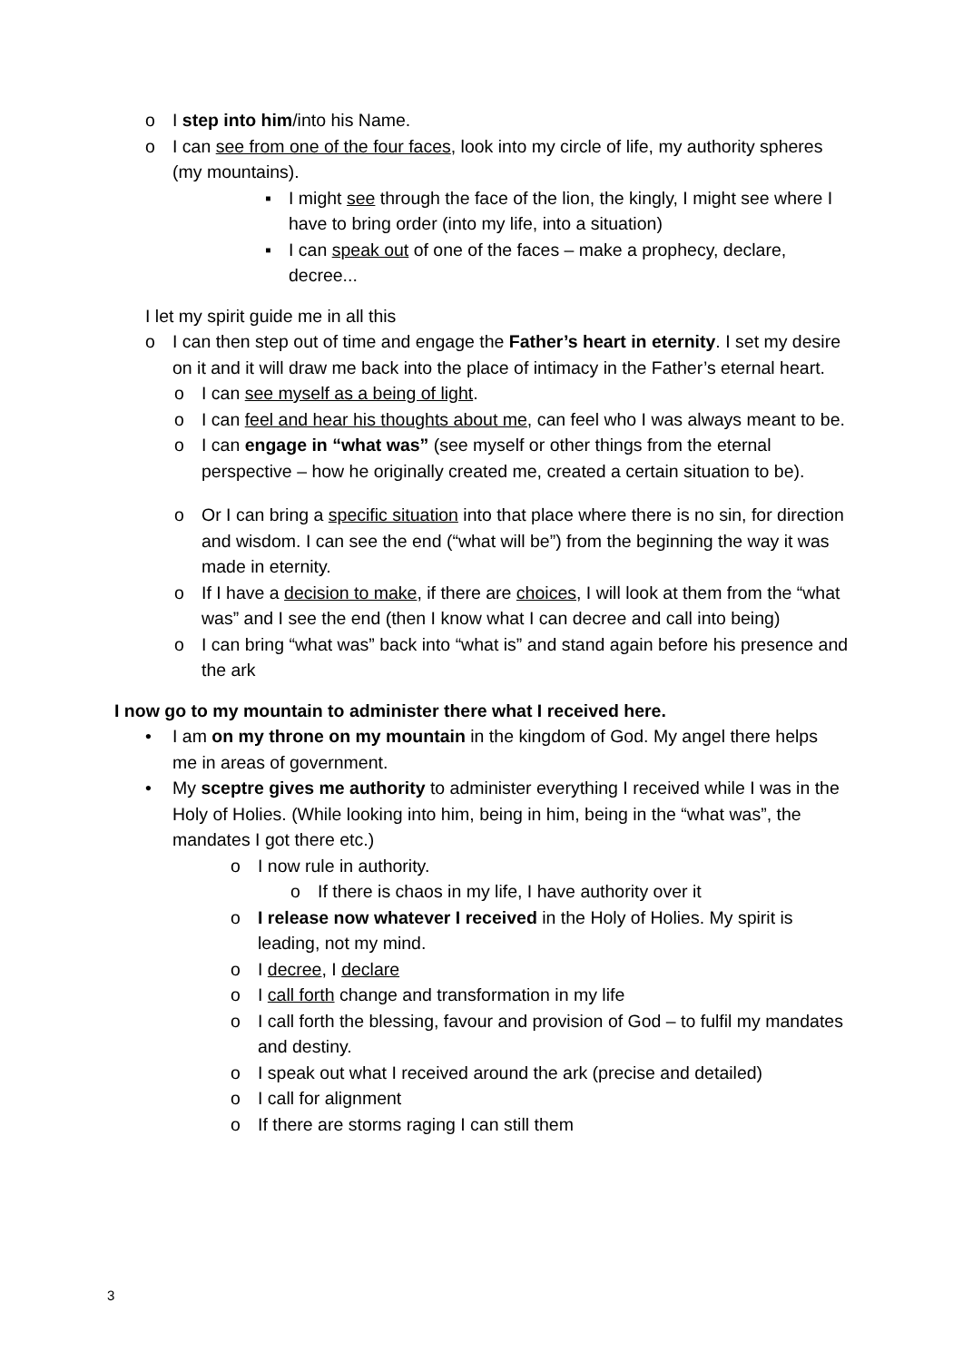o I step into him/into his Name.
o I can see from one of the four faces, look into my circle of life, my authority spheres (my mountains).
▪ I might see through the face of the lion, the kingly, I might see where I have to bring order (into my life, into a situation)
▪ I can speak out of one of the faces – make a prophecy, declare, decree...
I let my spirit guide me in all this
o I can then step out of time and engage the Father’s heart in eternity. I set my desire on it and it will draw me back into the place of intimacy in the Father’s eternal heart.
o I can see myself as a being of light.
o I can feel and hear his thoughts about me, can feel who I was always meant to be.
o I can engage in “what was” (see myself or other things from the eternal perspective – how he originally created me, created a certain situation to be).
o Or I can bring a specific situation into that place where there is no sin, for direction and wisdom. I can see the end (“what will be”) from the beginning the way it was made in eternity.
o If I have a decision to make, if there are choices, I will look at them from the “what was” and I see the end (then I know what I can decree and call into being)
o I can bring “what was” back into “what is” and stand again before his presence and the ark
I now go to my mountain to administer there what I received here.
• I am on my throne on my mountain in the kingdom of God. My angel there helps me in areas of government.
• My sceptre gives me authority to administer everything I received while I was in the Holy of Holies. (While looking into him, being in him, being in the “what was”, the mandates I got there etc.)
o I now rule in authority.
o If there is chaos in my life, I have authority over it
o I release now whatever I received in the Holy of Holies. My spirit is leading, not my mind.
o I decree, I declare
o I call forth change and transformation in my life
o I call forth the blessing, favour and provision of God – to fulfil my mandates and destiny.
o I speak out what I received around the ark (precise and detailed)
o I call for alignment
o If there are storms raging I can still them
3